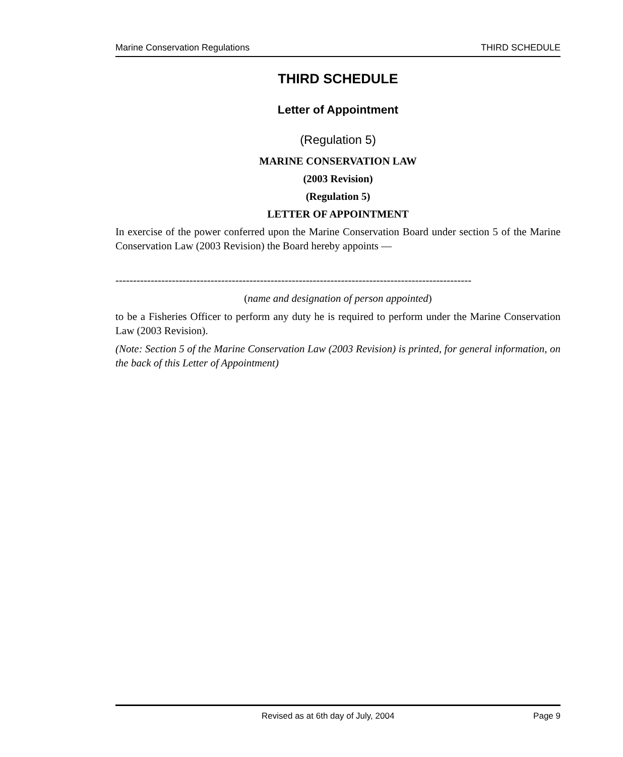Marine Conservation Regulations THIRD SCHEDULE
THIRD SCHEDULE
Letter of Appointment
(Regulation 5)
MARINE CONSERVATION LAW
(2003 Revision)
(Regulation 5)
LETTER OF APPOINTMENT
In exercise of the power conferred upon the Marine Conservation Board under section 5 of the Marine Conservation Law (2003 Revision) the Board hereby appoints —
-----------------------------------------------------------------------------------------------------
(name and designation of person appointed)
to be a Fisheries Officer to perform any duty he is required to perform under the Marine Conservation Law (2003 Revision).
(Note: Section 5 of the Marine Conservation Law (2003 Revision) is printed, for general information, on the back of this Letter of Appointment)
Revised as at 6th day of July, 2004 Page 9